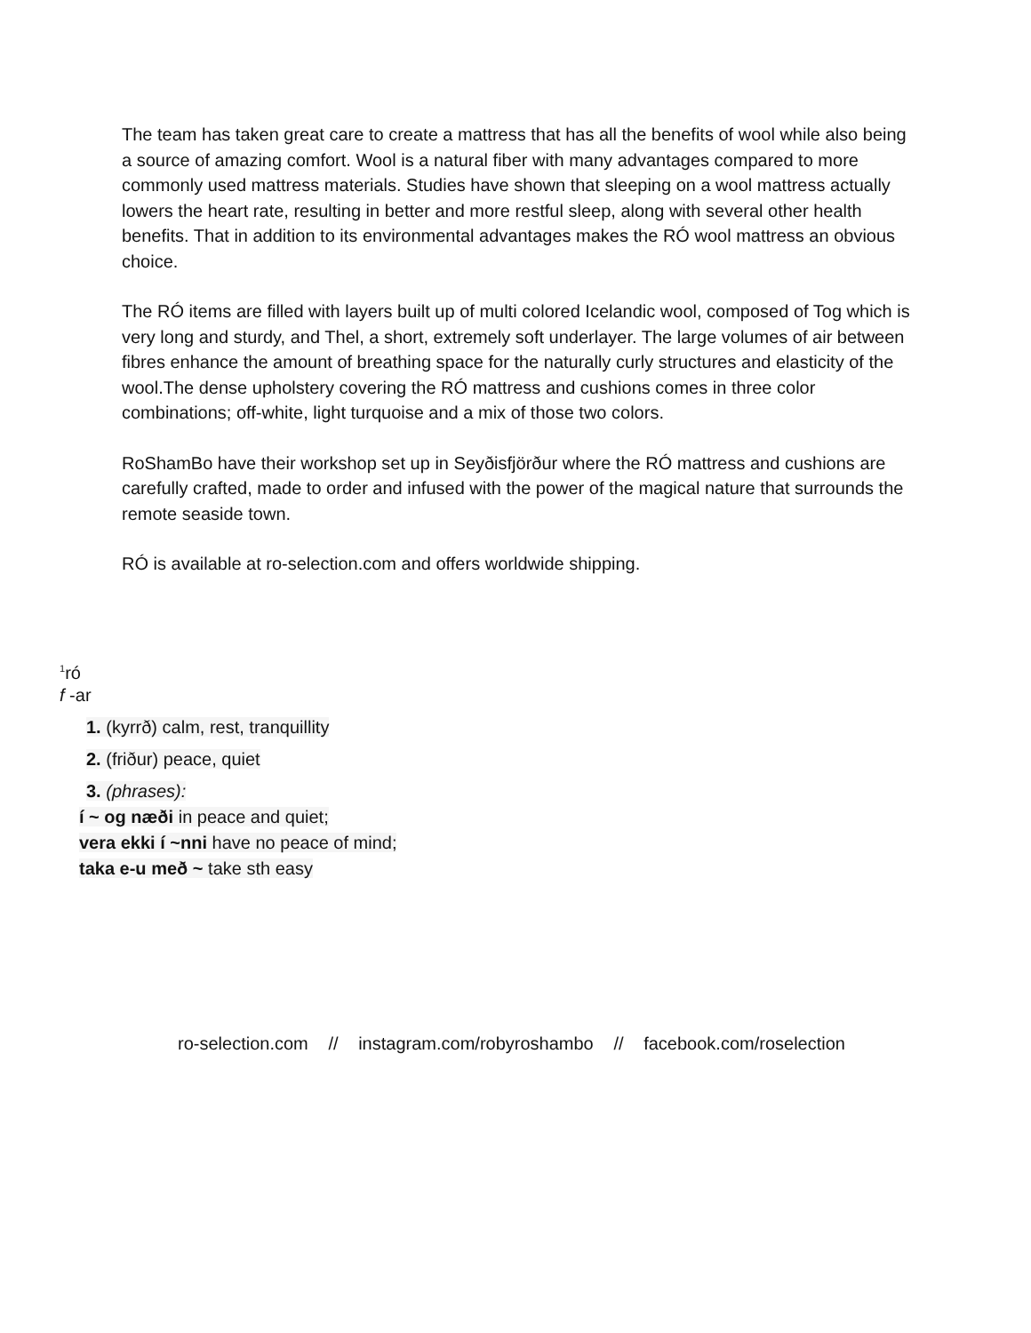The team has taken great care to create a mattress that has all the benefits of wool while also being a source of amazing comfort. Wool is a natural fiber with many advantages compared to more commonly used mattress materials. Studies have shown that sleeping on a wool mattress actually lowers the heart rate, resulting in better and more restful sleep, along with several other health benefits. That in addition to its environmental advantages makes the RÓ wool mattress an obvious choice.
The RÓ items are filled with layers built up of multi colored Icelandic wool, composed of Tog which is very long and sturdy, and Thel, a short, extremely soft underlayer. The large volumes of air between fibres enhance the amount of breathing space for the naturally curly structures and elasticity of the wool.The dense upholstery covering the RÓ mattress and cushions comes in three color combinations; off-white, light turquoise and a mix of those two colors.
RoShamBo have their workshop set up in Seyðisfjörður where the RÓ mattress and cushions are carefully crafted, made to order and infused with the power of the magical nature that surrounds the remote seaside town.
RÓ is available at ro-selection.com and offers worldwide shipping.
<sup>1</sup> ró
f -ar
1. (kyrrð) calm, rest, tranquillity
2. (friður) peace, quiet
3. (phrases):
í ~ og næði in peace and quiet;
vera ekki í ~nni have no peace of mind;
taka e-u með ~ take sth easy
ro-selection.com // instagram.com/robyroshambo // facebook.com/roselection